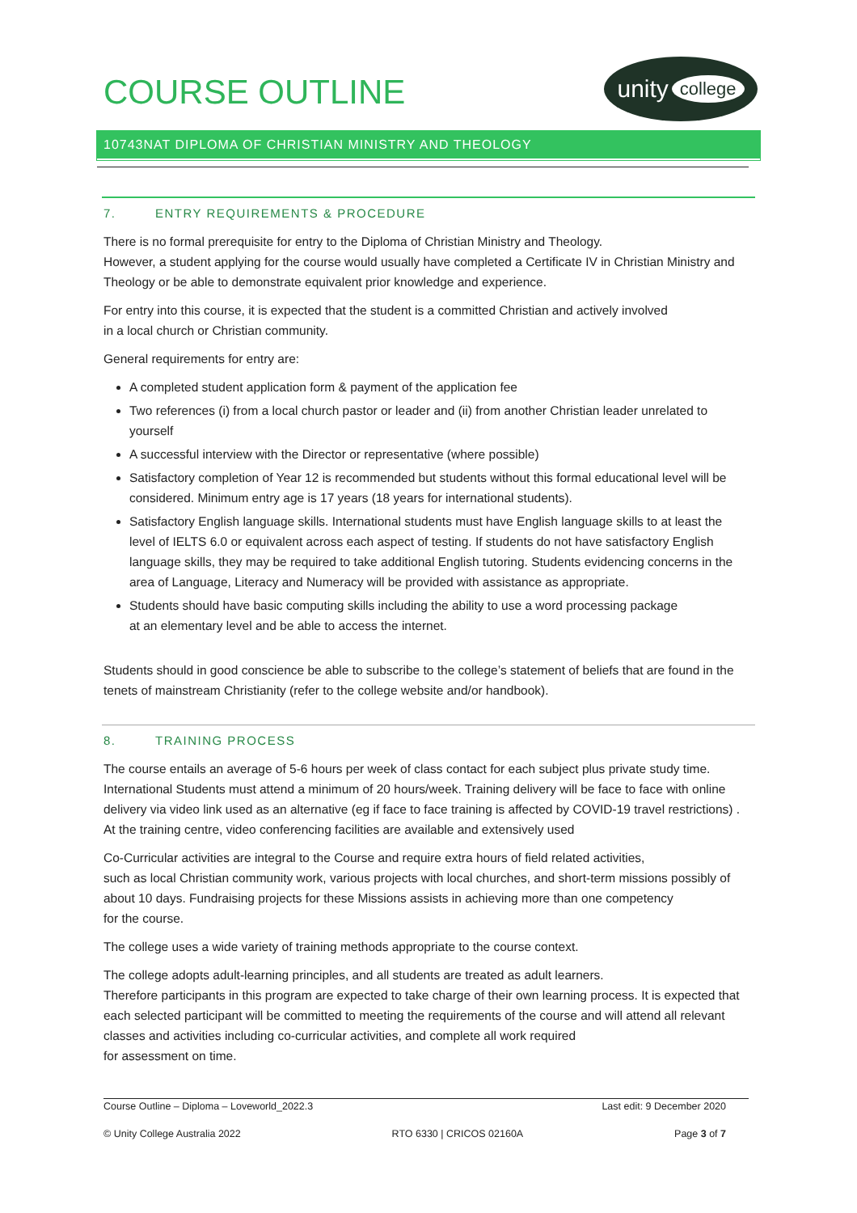COURSE OUTLINE
unity college
10743NAT DIPLOMA OF CHRISTIAN MINISTRY AND THEOLOGY
7. ENTRY REQUIREMENTS & PROCEDURE
There is no formal prerequisite for entry to the Diploma of Christian Ministry and Theology.
However, a student applying for the course would usually have completed a Certificate IV in Christian Ministry and Theology or be able to demonstrate equivalent prior knowledge and experience.
For entry into this course, it is expected that the student is a committed Christian and actively involved
in a local church or Christian community.
General requirements for entry are:
A completed student application form & payment of the application fee
Two references (i) from a local church pastor or leader and (ii) from another Christian leader unrelated to yourself
A successful interview with the Director or representative (where possible)
Satisfactory completion of Year 12 is recommended but students without this formal educational level will be considered. Minimum entry age is 17 years (18 years for international students).
Satisfactory English language skills. International students must have English language skills to at least the level of IELTS 6.0 or equivalent across each aspect of testing. If students do not have satisfactory English language skills, they may be required to take additional English tutoring. Students evidencing concerns in the area of Language, Literacy and Numeracy will be provided with assistance as appropriate.
Students should have basic computing skills including the ability to use a word processing package
at an elementary level and be able to access the internet.
Students should in good conscience be able to subscribe to the college’s statement of beliefs that are found in the tenets of mainstream Christianity (refer to the college website and/or handbook).
8. TRAINING PROCESS
The course entails an average of 5-6 hours per week of class contact for each subject plus private study time. International Students must attend a minimum of 20 hours/week. Training delivery will be face to face with online delivery via video link used as an alternative (eg if face to face training is affected by COVID-19 travel restrictions) . At the training centre, video conferencing facilities are available and extensively used
Co-Curricular activities are integral to the Course and require extra hours of field related activities,
such as local Christian community work, various projects with local churches, and short-term missions possibly of about 10 days. Fundraising projects for these Missions assists in achieving more than one competency
for the course.
The college uses a wide variety of training methods appropriate to the course context.
The college adopts adult-learning principles, and all students are treated as adult learners.
Therefore participants in this program are expected to take charge of their own learning process. It is expected that each selected participant will be committed to meeting the requirements of the course and will attend all relevant classes and activities including co-curricular activities, and complete all work required
for assessment on time.
Course Outline – Diploma – Loveworld_2022.3 Last edit: 9 December 2020
© Unity College Australia 2022 RTO 6330 | CRICOS 02160A Page 3 of 7